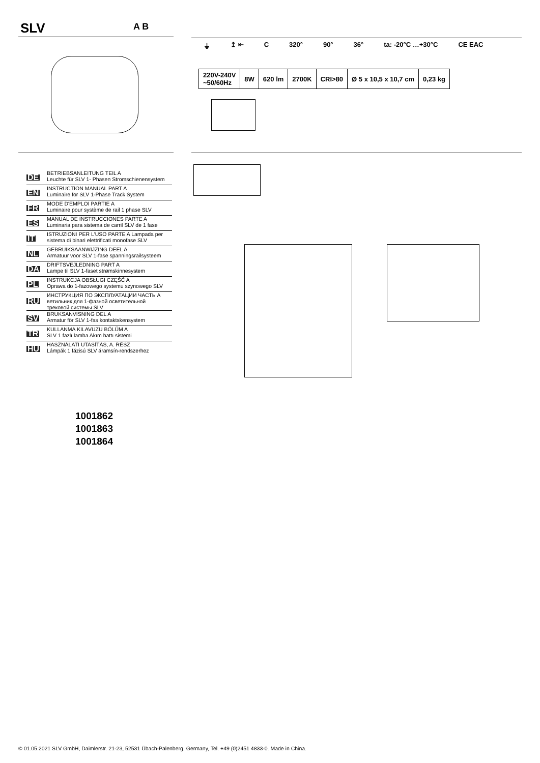SLV A B
⏚ ↥ ⇤ C 320° 90° 36° ta: -20°C …+30°C CE EAC
| 220V-240V ~50/60Hz | 8W | 620 lm | 2700K | CRI>80 | Ø 5 x 10,5 x 10,7 cm | 0,23 kg |
DE
BETRIEBSANLEITUNG TEIL A
Leuchte für SLV 1- Phasen Stromschienensystem
EN
INSTRUCTION MANUAL PART A
Luminaire for SLV 1-Phase Track System
FR
MODE D'EMPLOI PARTIE A
Luminaire pour système de rail 1 phase SLV
ES
MANUAL DE INSTRUCCIONES PARTE A
Luminaria para sistema de carril SLV de 1 fase
IT
ISTRUZIONI PER L'USO PARTE A Lampada per
sistema di binari elettrificati monofase SLV
NL
GEBRUIKSAANWIJZING DEEL A
Armatuur voor SLV 1-fase spanningsrailsysteem
DA
DRIFTSVEJLEDNING PART A
Lampe til SLV 1-faset strømskinnesystem
PL
INSTRUKCJA OBSŁUGI CZĘŚĆ A
Oprawa do 1-fazowego systemu szynowego SLV
RU
ИНСТРУКЦИЯ ПО ЭКСПЛУАТАЦИИ ЧАСТЬ А
ветильник для 1-фазной осветительной
трековой системы SLV
SV
BRUKSANVISNING DEL A
Armatur för SLV 1-fas kontaktskensystem
TR
KULLANMA KILAVUZU BÖLÜM A
SLV 1 fazlı lamba Akım hattı sistemi
HU
HASZNÁLATI UTASÍTÁS, A. RÉSZ
Lámpák 1 fázisú SLV áramsín-rendszerhez
1001862
1001863
1001864
© 01.05.2021 SLV GmbH, Daimlerstr. 21-23, 52531 Übach-Palenberg, Germany, Tel. +49 (0)2451 4833-0. Made in China.